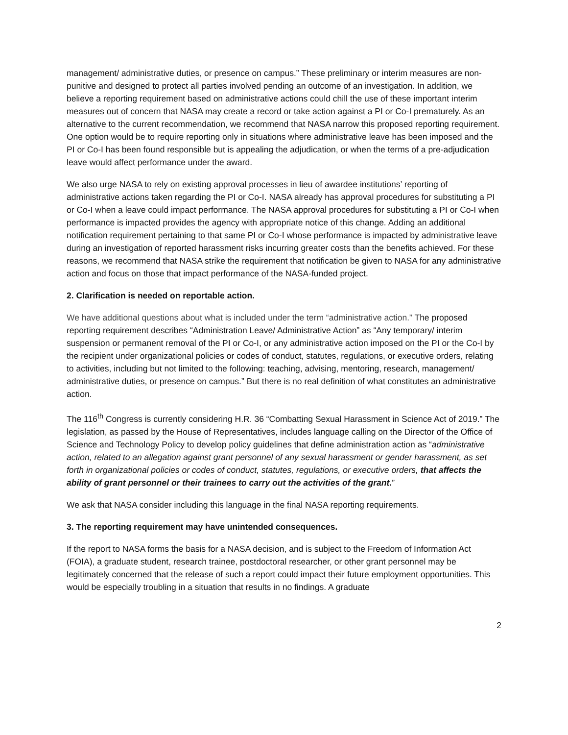management/ administrative duties, or presence on campus.” These preliminary or interim measures are non-punitive and designed to protect all parties involved pending an outcome of an investigation. In addition, we believe a reporting requirement based on administrative actions could chill the use of these important interim measures out of concern that NASA may create a record or take action against a PI or Co-I prematurely. As an alternative to the current recommendation, we recommend that NASA narrow this proposed reporting requirement. One option would be to require reporting only in situations where administrative leave has been imposed and the PI or Co-I has been found responsible but is appealing the adjudication, or when the terms of a pre-adjudication leave would affect performance under the award.
We also urge NASA to rely on existing approval processes in lieu of awardee institutions’ reporting of administrative actions taken regarding the PI or Co-I. NASA already has approval procedures for substituting a PI or Co-I when a leave could impact performance. The NASA approval procedures for substituting a PI or Co-I when performance is impacted provides the agency with appropriate notice of this change. Adding an additional notification requirement pertaining to that same PI or Co-I whose performance is impacted by administrative leave during an investigation of reported harassment risks incurring greater costs than the benefits achieved. For these reasons, we recommend that NASA strike the requirement that notification be given to NASA for any administrative action and focus on those that impact performance of the NASA-funded project.
2. Clarification is needed on reportable action.
We have additional questions about what is included under the term “administrative action.” The proposed reporting requirement describes “Administration Leave/ Administrative Action” as “Any temporary/ interim suspension or permanent removal of the PI or Co-I, or any administrative action imposed on the PI or the Co-I by the recipient under organizational policies or codes of conduct, statutes, regulations, or executive orders, relating to activities, including but not limited to the following: teaching, advising, mentoring, research, management/ administrative duties, or presence on campus.” But there is no real definition of what constitutes an administrative action.
The 116<sup>th</sup> Congress is currently considering H.R. 36 “Combatting Sexual Harassment in Science Act of 2019.” The legislation, as passed by the House of Representatives, includes language calling on the Director of the Office of Science and Technology Policy to develop policy guidelines that define administration action as “administrative action, related to an allegation against grant personnel of any sexual harassment or gender harassment, as set forth in organizational policies or codes of conduct, statutes, regulations, or executive orders, that affects the ability of grant personnel or their trainees to carry out the activities of the grant.”
We ask that NASA consider including this language in the final NASA reporting requirements.
3. The reporting requirement may have unintended consequences.
If the report to NASA forms the basis for a NASA decision, and is subject to the Freedom of Information Act (FOIA), a graduate student, research trainee, postdoctoral researcher, or other grant personnel may be legitimately concerned that the release of such a report could impact their future employment opportunities. This would be especially troubling in a situation that results in no findings. A graduate
2